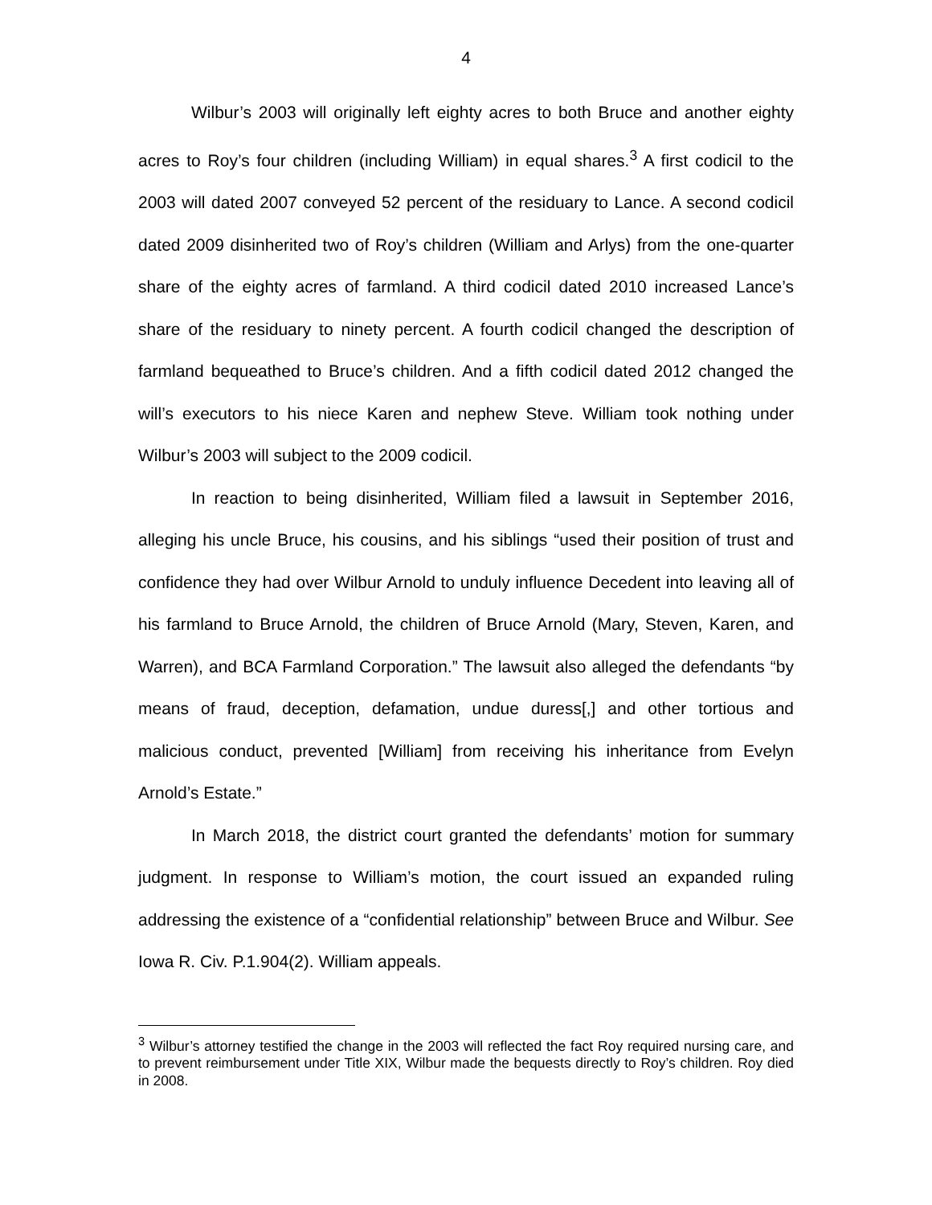4
Wilbur’s 2003 will originally left eighty acres to both Bruce and another eighty acres to Roy’s four children (including William) in equal shares.<sup>3</sup> A first codicil to the 2003 will dated 2007 conveyed 52 percent of the residuary to Lance. A second codicil dated 2009 disinherited two of Roy’s children (William and Arlys) from the one-quarter share of the eighty acres of farmland. A third codicil dated 2010 increased Lance’s share of the residuary to ninety percent. A fourth codicil changed the description of farmland bequeathed to Bruce’s children. And a fifth codicil dated 2012 changed the will’s executors to his niece Karen and nephew Steve. William took nothing under Wilbur’s 2003 will subject to the 2009 codicil.
In reaction to being disinherited, William filed a lawsuit in September 2016, alleging his uncle Bruce, his cousins, and his siblings “used their position of trust and confidence they had over Wilbur Arnold to unduly influence Decedent into leaving all of his farmland to Bruce Arnold, the children of Bruce Arnold (Mary, Steven, Karen, and Warren), and BCA Farmland Corporation.” The lawsuit also alleged the defendants “by means of fraud, deception, defamation, undue duress[,] and other tortious and malicious conduct, prevented [William] from receiving his inheritance from Evelyn Arnold’s Estate.”
In March 2018, the district court granted the defendants’ motion for summary judgment. In response to William’s motion, the court issued an expanded ruling addressing the existence of a “confidential relationship” between Bruce and Wilbur. See Iowa R. Civ. P.1.904(2). William appeals.
<sup>3</sup> Wilbur’s attorney testified the change in the 2003 will reflected the fact Roy required nursing care, and to prevent reimbursement under Title XIX, Wilbur made the bequests directly to Roy’s children. Roy died in 2008.